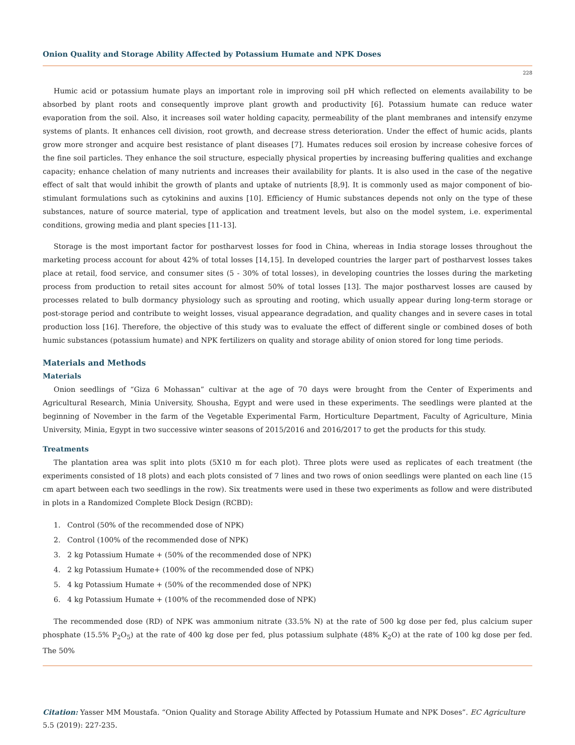Onion Quality and Storage Ability Affected by Potassium Humate and NPK Doses
228
Humic acid or potassium humate plays an important role in improving soil pH which reflected on elements availability to be absorbed by plant roots and consequently improve plant growth and productivity [6]. Potassium humate can reduce water evaporation from the soil. Also, it increases soil water holding capacity, permeability of the plant membranes and intensify enzyme systems of plants. It enhances cell division, root growth, and decrease stress deterioration. Under the effect of humic acids, plants grow more stronger and acquire best resistance of plant diseases [7]. Humates reduces soil erosion by increase cohesive forces of the fine soil particles. They enhance the soil structure, especially physical properties by increasing buffering qualities and exchange capacity; enhance chelation of many nutrients and increases their availability for plants. It is also used in the case of the negative effect of salt that would inhibit the growth of plants and uptake of nutrients [8,9]. It is commonly used as major component of bio-stimulant formulations such as cytokinins and auxins [10]. Efficiency of Humic substances depends not only on the type of these substances, nature of source material, type of application and treatment levels, but also on the model system, i.e. experimental conditions, growing media and plant species [11-13].
Storage is the most important factor for postharvest losses for food in China, whereas in India storage losses throughout the marketing process account for about 42% of total losses [14,15]. In developed countries the larger part of postharvest losses takes place at retail, food service, and consumer sites (5 - 30% of total losses), in developing countries the losses during the marketing process from production to retail sites account for almost 50% of total losses [13]. The major postharvest losses are caused by processes related to bulb dormancy physiology such as sprouting and rooting, which usually appear during long-term storage or post-storage period and contribute to weight losses, visual appearance degradation, and quality changes and in severe cases in total production loss [16]. Therefore, the objective of this study was to evaluate the effect of different single or combined doses of both humic substances (potassium humate) and NPK fertilizers on quality and storage ability of onion stored for long time periods.
Materials and Methods
Materials
Onion seedlings of “Giza 6 Mohassan” cultivar at the age of 70 days were brought from the Center of Experiments and Agricultural Research, Minia University, Shousha, Egypt and were used in these experiments. The seedlings were planted at the beginning of November in the farm of the Vegetable Experimental Farm, Horticulture Department, Faculty of Agriculture, Minia University, Minia, Egypt in two successive winter seasons of 2015/2016 and 2016/2017 to get the products for this study.
Treatments
The plantation area was split into plots (5X10 m for each plot). Three plots were used as replicates of each treatment (the experiments consisted of 18 plots) and each plots consisted of 7 lines and two rows of onion seedlings were planted on each line (15 cm apart between each two seedlings in the row). Six treatments were used in these two experiments as follow and were distributed in plots in a Randomized Complete Block Design (RCBD):
1. Control (50% of the recommended dose of NPK)
2. Control (100% of the recommended dose of NPK)
3. 2 kg Potassium Humate + (50% of the recommended dose of NPK)
4. 2 kg Potassium Humate+ (100% of the recommended dose of NPK)
5. 4 kg Potassium Humate + (50% of the recommended dose of NPK)
6. 4 kg Potassium Humate + (100% of the recommended dose of NPK)
The recommended dose (RD) of NPK was ammonium nitrate (33.5% N) at the rate of 500 kg dose per fed, plus calcium super phosphate (15.5% P<sub>2</sub>O<sub>5</sub>) at the rate of 400 kg dose per fed, plus potassium sulphate (48% K<sub>2</sub>O) at the rate of 100 kg dose per fed. The 50%
Citation: Yasser MM Moustafa. “Onion Quality and Storage Ability Affected by Potassium Humate and NPK Doses”. EC Agriculture 5.5 (2019): 227-235.